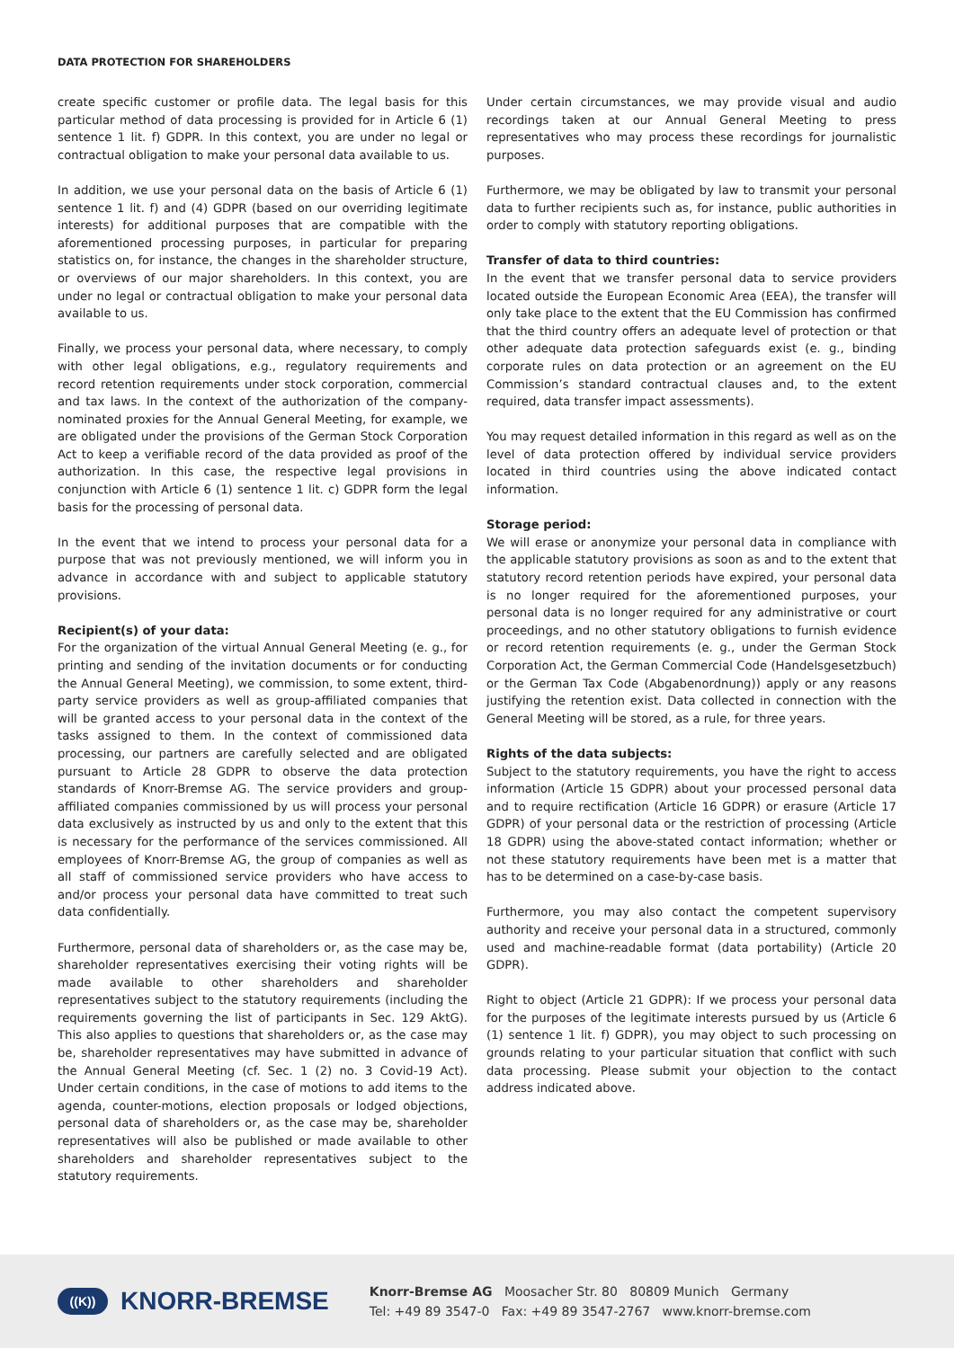DATA PROTECTION FOR SHAREHOLDERS
create specific customer or profile data. The legal basis for this particular method of data processing is provided for in Article 6 (1) sentence 1 lit. f) GDPR. In this context, you are under no legal or contractual obligation to make your personal data available to us.
In addition, we use your personal data on the basis of Article 6 (1) sentence 1 lit. f) and (4) GDPR (based on our overriding legitimate interests) for additional purposes that are compatible with the aforementioned processing purposes, in particular for preparing statistics on, for instance, the changes in the shareholder structure, or overviews of our major shareholders. In this context, you are under no legal or contractual obligation to make your personal data available to us.
Finally, we process your personal data, where necessary, to comply with other legal obligations, e.g., regulatory requirements and record retention requirements under stock corporation, commercial and tax laws. In the context of the authorization of the company-nominated proxies for the Annual General Meeting, for example, we are obligated under the provisions of the German Stock Corporation Act to keep a verifiable record of the data provided as proof of the authorization. In this case, the respective legal provisions in conjunction with Article 6 (1) sentence 1 lit. c) GDPR form the legal basis for the processing of personal data.
In the event that we intend to process your personal data for a purpose that was not previously mentioned, we will inform you in advance in accordance with and subject to applicable statutory provisions.
Recipient(s) of your data:
For the organization of the virtual Annual General Meeting (e. g., for printing and sending of the invitation documents or for conducting the Annual General Meeting), we commission, to some extent, third-party service providers as well as group-affiliated companies that will be granted access to your personal data in the context of the tasks assigned to them. In the context of commissioned data processing, our partners are carefully selected and are obligated pursuant to Article 28 GDPR to observe the data protection standards of Knorr-Bremse AG. The service providers and group-affiliated companies commissioned by us will process your personal data exclusively as instructed by us and only to the extent that this is necessary for the performance of the services commissioned. All employees of Knorr-Bremse AG, the group of companies as well as all staff of commissioned service providers who have access to and/or process your personal data have committed to treat such data confidentially.
Furthermore, personal data of shareholders or, as the case may be, shareholder representatives exercising their voting rights will be made available to other shareholders and shareholder representatives subject to the statutory requirements (including the requirements governing the list of participants in Sec. 129 AktG). This also applies to questions that shareholders or, as the case may be, shareholder representatives may have submitted in advance of the Annual General Meeting (cf. Sec. 1 (2) no. 3 Covid-19 Act). Under certain conditions, in the case of motions to add items to the agenda, counter-motions, election proposals or lodged objections, personal data of shareholders or, as the case may be, shareholder representatives will also be published or made available to other shareholders and shareholder representatives subject to the statutory requirements.
Under certain circumstances, we may provide visual and audio recordings taken at our Annual General Meeting to press representatives who may process these recordings for journalistic purposes.
Furthermore, we may be obligated by law to transmit your personal data to further recipients such as, for instance, public authorities in order to comply with statutory reporting obligations.
Transfer of data to third countries:
In the event that we transfer personal data to service providers located outside the European Economic Area (EEA), the transfer will only take place to the extent that the EU Commission has confirmed that the third country offers an adequate level of protection or that other adequate data protection safeguards exist (e. g., binding corporate rules on data protection or an agreement on the EU Commission’s standard contractual clauses and, to the extent required, data transfer impact assessments).
You may request detailed information in this regard as well as on the level of data protection offered by individual service providers located in third countries using the above indicated contact information.
Storage period:
We will erase or anonymize your personal data in compliance with the applicable statutory provisions as soon as and to the extent that statutory record retention periods have expired, your personal data is no longer required for the aforementioned purposes, your personal data is no longer required for any administrative or court proceedings, and no other statutory obligations to furnish evidence or record retention requirements (e. g., under the German Stock Corporation Act, the German Commercial Code (Handelsgesetzbuch) or the German Tax Code (Abgabenordnung)) apply or any reasons justifying the retention exist. Data collected in connection with the General Meeting will be stored, as a rule, for three years.
Rights of the data subjects:
Subject to the statutory requirements, you have the right to access information (Article 15 GDPR) about your processed personal data and to require rectification (Article 16 GDPR) or erasure (Article 17 GDPR) of your personal data or the restriction of processing (Article 18 GDPR) using the above-stated contact information; whether or not these statutory requirements have been met is a matter that has to be determined on a case-by-case basis.
Furthermore, you may also contact the competent supervisory authority and receive your personal data in a structured, commonly used and machine-readable format (data portability) (Article 20 GDPR).
Right to object (Article 21 GDPR): If we process your personal data for the purposes of the legitimate interests pursued by us (Article 6 (1) sentence 1 lit. f) GDPR), you may object to such processing on grounds relating to your particular situation that conflict with such data processing. Please submit your objection to the contact address indicated above.
((K))
KNORR-BREMSE
Knorr-Bremse AG Moosacher Str. 80 80809 Munich Germany
Tel: +49 89 3547-0 Fax: +49 89 3547-2767 www.knorr-bremse.com